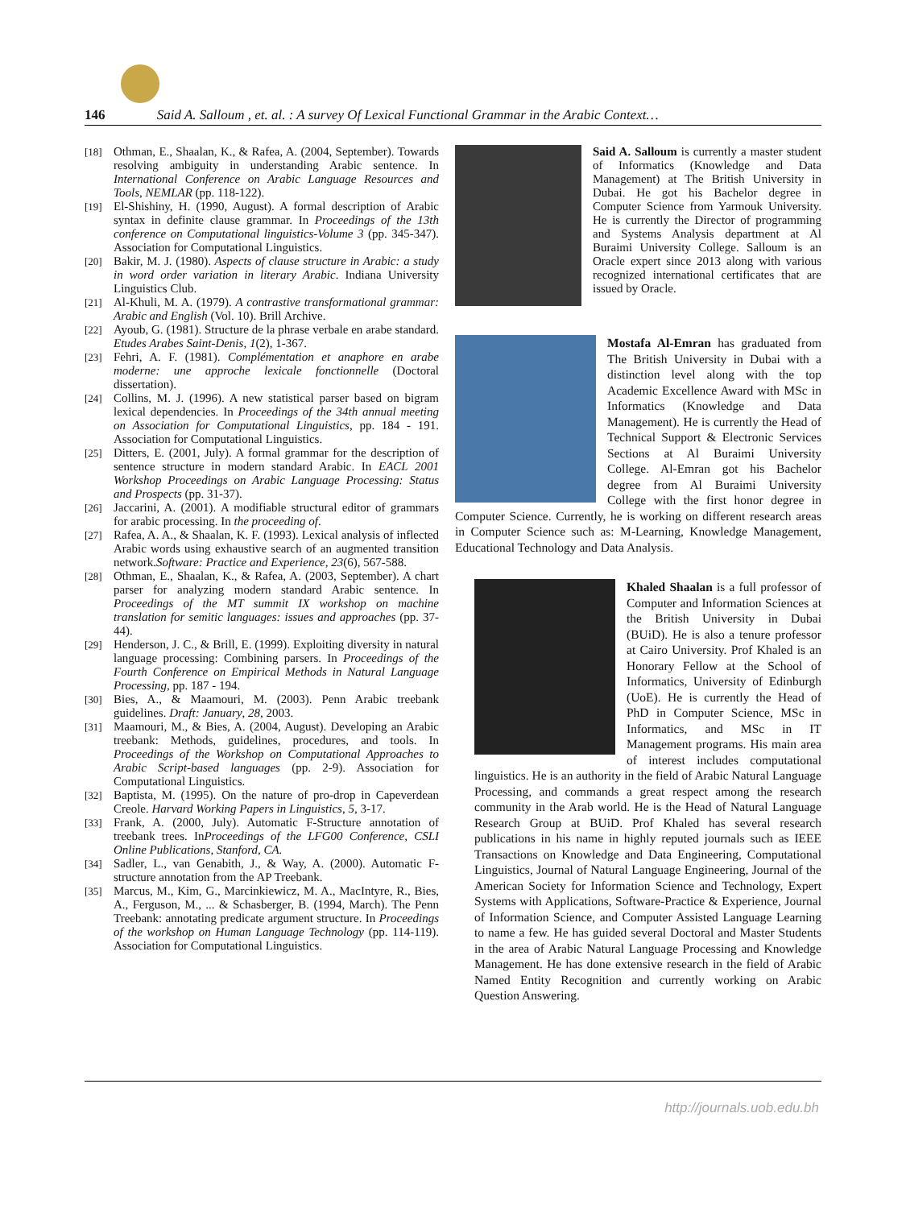146 Said A. Salloum , et. al. : A survey Of Lexical Functional Grammar in the Arabic Context…
[18] Othman, E., Shaalan, K., & Rafea, A. (2004, September). Towards resolving ambiguity in understanding Arabic sentence. In International Conference on Arabic Language Resources and Tools, NEMLAR (pp. 118-122).
[19] El-Shishiny, H. (1990, August). A formal description of Arabic syntax in definite clause grammar. In Proceedings of the 13th conference on Computational linguistics-Volume 3 (pp. 345-347). Association for Computational Linguistics.
[20] Bakir, M. J. (1980). Aspects of clause structure in Arabic: a study in word order variation in literary Arabic. Indiana University Linguistics Club.
[21] Al-Khuli, M. A. (1979). A contrastive transformational grammar: Arabic and English (Vol. 10). Brill Archive.
[22] Ayoub, G. (1981). Structure de la phrase verbale en arabe standard. Etudes Arabes Saint-Denis, 1(2), 1-367.
[23] Fehri, A. F. (1981). Complémentation et anaphore en arabe moderne: une approche lexicale fonctionnelle (Doctoral dissertation).
[24] Collins, M. J. (1996). A new statistical parser based on bigram lexical dependencies. In Proceedings of the 34th annual meeting on Association for Computational Linguistics, pp. 184 - 191. Association for Computational Linguistics.
[25] Ditters, E. (2001, July). A formal grammar for the description of sentence structure in modern standard Arabic. In EACL 2001 Workshop Proceedings on Arabic Language Processing: Status and Prospects (pp. 31-37).
[26] Jaccarini, A. (2001). A modifiable structural editor of grammars for arabic processing. In the proceeding of.
[27] Rafea, A. A., & Shaalan, K. F. (1993). Lexical analysis of inflected Arabic words using exhaustive search of an augmented transition network.Software: Practice and Experience, 23(6), 567-588.
[28] Othman, E., Shaalan, K., & Rafea, A. (2003, September). A chart parser for analyzing modern standard Arabic sentence. In Proceedings of the MT summit IX workshop on machine translation for semitic languages: issues and approaches (pp. 37-44).
[29] Henderson, J. C., & Brill, E. (1999). Exploiting diversity in natural language processing: Combining parsers. In Proceedings of the Fourth Conference on Empirical Methods in Natural Language Processing, pp. 187 - 194.
[30] Bies, A., & Maamouri, M. (2003). Penn Arabic treebank guidelines. Draft: January, 28, 2003.
[31] Maamouri, M., & Bies, A. (2004, August). Developing an Arabic treebank: Methods, guidelines, procedures, and tools. In Proceedings of the Workshop on Computational Approaches to Arabic Script-based languages (pp. 2-9). Association for Computational Linguistics.
[32] Baptista, M. (1995). On the nature of pro-drop in Capeverdean Creole. Harvard Working Papers in Linguistics, 5, 3-17.
[33] Frank, A. (2000, July). Automatic F-Structure annotation of treebank trees. InProceedings of the LFG00 Conference, CSLI Online Publications, Stanford, CA.
[34] Sadler, L., van Genabith, J., & Way, A. (2000). Automatic F-structure annotation from the AP Treebank.
[35] Marcus, M., Kim, G., Marcinkiewicz, M. A., MacIntyre, R., Bies, A., Ferguson, M., ... & Schasberger, B. (1994, March). The Penn Treebank: annotating predicate argument structure. In Proceedings of the workshop on Human Language Technology (pp. 114-119). Association for Computational Linguistics.
Said A. Salloum is currently a master student of Informatics (Knowledge and Data Management) at The British University in Dubai. He got his Bachelor degree in Computer Science from Yarmouk University. He is currently the Director of programming and Systems Analysis department at Al Buraimi University College. Salloum is an Oracle expert since 2013 along with various recognized international certificates that are issued by Oracle.
Mostafa Al-Emran has graduated from The British University in Dubai with a distinction level along with the top Academic Excellence Award with MSc in Informatics (Knowledge and Data Management). He is currently the Head of Technical Support & Electronic Services Sections at Al Buraimi University College. Al-Emran got his Bachelor degree from Al Buraimi University College with the first honor degree in Computer Science. Currently, he is working on different research areas in Computer Science such as: M-Learning, Knowledge Management, Educational Technology and Data Analysis.
Khaled Shaalan is a full professor of Computer and Information Sciences at the British University in Dubai (BUiD). He is also a tenure professor at Cairo University. Prof Khaled is an Honorary Fellow at the School of Informatics, University of Edinburgh (UoE). He is currently the Head of PhD in Computer Science, MSc in Informatics, and MSc in IT Management programs. His main area of interest includes computational linguistics. He is an authority in the field of Arabic Natural Language Processing, and commands a great respect among the research community in the Arab world. He is the Head of Natural Language Research Group at BUiD. Prof Khaled has several research publications in his name in highly reputed journals such as IEEE Transactions on Knowledge and Data Engineering, Computational Linguistics, Journal of Natural Language Engineering, Journal of the American Society for Information Science and Technology, Expert Systems with Applications, Software-Practice & Experience, Journal of Information Science, and Computer Assisted Language Learning to name a few. He has guided several Doctoral and Master Students in the area of Arabic Natural Language Processing and Knowledge Management. He has done extensive research in the field of Arabic Named Entity Recognition and currently working on Arabic Question Answering.
http://journals.uob.edu.bh